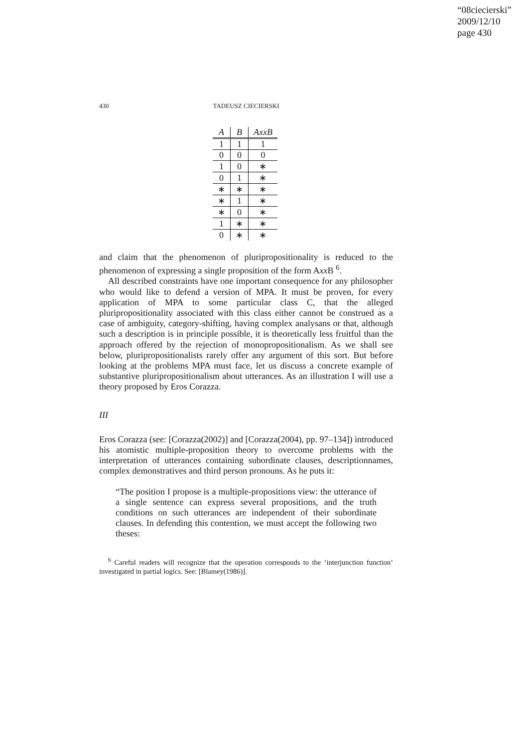“08ciecierski”
2009/12/10
page 430
430 TADEUSZ CIECIERSKI
| A | B | AxxB |
| --- | --- | --- |
| 1 | 1 | 1 |
| 0 | 0 | 0 |
| 1 | 0 | ∗ |
| 0 | 1 | ∗ |
| ∗ | ∗ | ∗ |
| ∗ | 1 | ∗ |
| ∗ | 0 | ∗ |
| 1 | ∗ | ∗ |
| 0 | ∗ | ∗ |
and claim that the phenomenon of pluripropositionality is reduced to the phenomenon of expressing a single proposition of the form Axx B <sup>6</sup>.
All described constraints have one important consequence for any philosopher who would like to defend a version of MPA. It must be proven, for every application of MPA to some particular class C, that the alleged pluripropositionality associated with this class either cannot be construed as a case of ambiguity, category-shifting, having complex analysans or that, although such a description is in principle possible, it is theoretically less fruitful than the approach offered by the rejection of monopropositionalism. As we shall see below, pluripropositionalists rarely offer any argument of this sort. But before looking at the problems MPA must face, let us discuss a concrete example of substantive pluripropositionalism about utterances. As an illustration I will use a theory proposed by Eros Corazza.
III
Eros Corazza (see: [Corazza(2002)] and [Corazza(2004), pp. 97–134]) introduced his atomistic multiple-proposition theory to overcome problems with the interpretation of utterances containing subordinate clauses, descriptionnames, complex demonstratives and third person pronouns. As he puts it:
“The position I propose is a multiple-propositions view: the utterance of a single sentence can express several propositions, and the truth conditions on such utterances are independent of their subordinate clauses. In defending this contention, we must accept the following two theses:
<sup>6</sup> Careful readers will recognize that the operation corresponds to the ‘interjunction function’ investigated in partial logics. See: [Blamey(1986)].